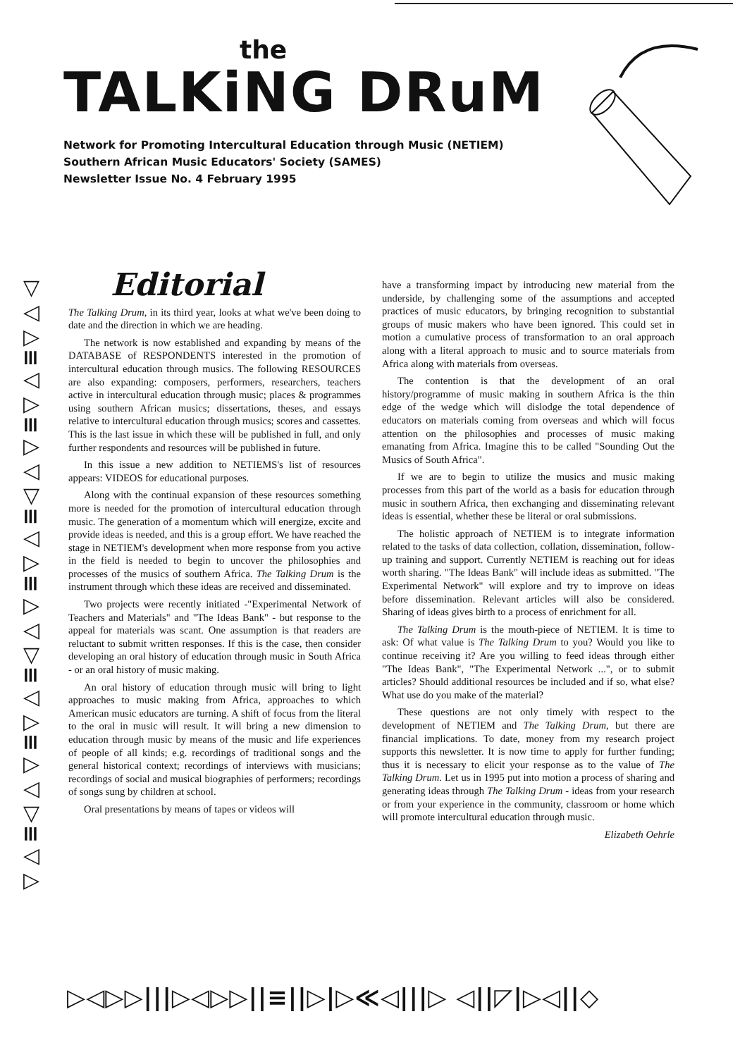the
TALKiNG DRuM
Network for Promoting Intercultural Education through Music (NETIEM)
Southern African Music Educators' Society (SAMES)
Newsletter Issue No. 4 February 1995
▽◁▷≡◁▷≡▷◁▽≡◁▷≡▷◁▽≡◁▷≡▷◁▽≡◁▷
Editorial
The Talking Drum, in its third year, looks at what we've been doing to date and the direction in which we are heading.
The network is now established and expanding by means of the DATABASE of RESPONDENTS interested in the promotion of intercultural education through musics. The following RESOURCES are also expanding: composers, performers, researchers, teachers active in intercultural education through music; places & programmes using southern African musics; dissertations, theses, and essays relative to intercultural education through musics; scores and cassettes. This is the last issue in which these will be published in full, and only further respondents and resources will be published in future.
In this issue a new addition to NETIEMS's list of resources appears: VIDEOS for educational purposes.
Along with the continual expansion of these resources something more is needed for the promotion of intercultural education through music. The generation of a momentum which will energize, excite and provide ideas is needed, and this is a group effort. We have reached the stage in NETIEM's development when more response from you active in the field is needed to begin to uncover the philosophies and processes of the musics of southern Africa. The Talking Drum is the instrument through which these ideas are received and disseminated.
Two projects were recently initiated -"Experimental Network of Teachers and Materials" and "The Ideas Bank" - but response to the appeal for materials was scant. One assumption is that readers are reluctant to submit written responses. If this is the case, then consider developing an oral history of education through music in South Africa - or an oral history of music making.
An oral history of education through music will bring to light approaches to music making from Africa, approaches to which American music educators are turning. A shift of focus from the literal to the oral in music will result. It will bring a new dimension to education through music by means of the music and life experiences of people of all kinds; e.g. recordings of traditional songs and the general historical context; recordings of interviews with musicians; recordings of social and musical biographies of performers; recordings of songs sung by children at school.
Oral presentations by means of tapes or videos will
have a transforming impact by introducing new material from the underside, by challenging some of the assumptions and accepted practices of music educators, by bringing recognition to substantial groups of music makers who have been ignored. This could set in motion a cumulative process of transformation to an oral approach along with a literal approach to music and to source materials from Africa along with materials from overseas.
The contention is that the development of an oral history/programme of music making in southern Africa is the thin edge of the wedge which will dislodge the total dependence of educators on materials coming from overseas and which will focus attention on the philosophies and processes of music making emanating from Africa. Imagine this to be called "Sounding Out the Musics of South Africa".
If we are to begin to utilize the musics and music making processes from this part of the world as a basis for education through music in southern Africa, then exchanging and disseminating relevant ideas is essential, whether these be literal or oral submissions.
The holistic approach of NETIEM is to integrate information related to the tasks of data collection, collation, dissemination, follow-up training and support. Currently NETIEM is reaching out for ideas worth sharing. "The Ideas Bank" will include ideas as submitted. "The Experimental Network" will explore and try to improve on ideas before dissemination. Relevant articles will also be considered. Sharing of ideas gives birth to a process of enrichment for all.
The Talking Drum is the mouth-piece of NETIEM. It is time to ask: Of what value is The Talking Drum to you? Would you like to continue receiving it? Are you willing to feed ideas through either "The Ideas Bank", "The Experimental Network ...", or to submit articles? Should additional resources be included and if so, what else? What use do you make of the material?
These questions are not only timely with respect to the development of NETIEM and The Talking Drum, but there are financial implications. To date, money from my research project supports this newsletter. It is now time to apply for further funding; thus it is necessary to elicit your response as to the value of The Talking Drum. Let us in 1995 put into motion a process of sharing and generating ideas through The Talking Drum - ideas from your research or from your experience in the community, classroom or home which will promote intercultural education through music.
Elizabeth Oehrle
▷◁▷▷|||▷◁▷▷||≡||▷|▷≪◁|||▷ ◁||◸|▷◁||◇